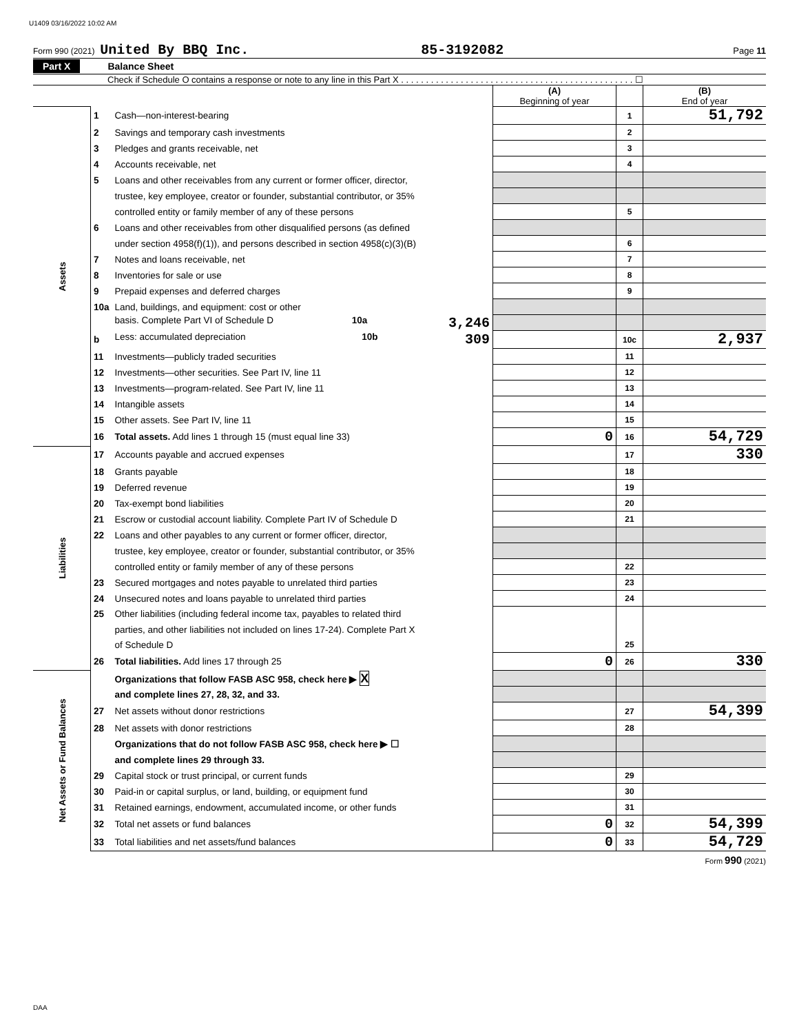U1409 03/16/2022 10:02 AM
Form 990 (2021) United By BBQ Inc. 85-3192082 Page 11
Part X Balance Sheet
Check if Schedule O contains a response or note to any line in this Part X . . . . . . . . . . . . . . . . . . . . . . . . . . . . . . . . . . . . . . . . . . . . . . . ☐
| | | | (A) Beginning of year | | (B) End of year |
| Assets | 1 | Cash—non-interest-bearing | | 1 | 51,792 |
| | 2 | Savings and temporary cash investments | | 2 | |
| | 3 | Pledges and grants receivable, net | | 3 | |
| | 4 | Accounts receivable, net | | 4 | |
| | 5 | Loans and other receivables from any current or former officer, director, | | | |
| | | trustee, key employee, creator or founder, substantial contributor, or 35% | | | |
| | | controlled entity or family member of any of these persons | | 5 | |
| | 6 | Loans and other receivables from other disqualified persons (as defined | | | |
| | | under section 4958(f)(1)), and persons described in section 4958(c)(3)(B) | | 6 | |
| | 7 | Notes and loans receivable, net | | 7 | |
| | 8 | Inventories for sale or use | | 8 | |
| | 9 | Prepaid expenses and deferred charges | | 9 | |
| | 10a | Land, buildings, and equipment: cost or other | | | |
| | | basis. Complete Part VI of Schedule D 10a 3,246 | | | |
| | b | Less: accumulated depreciation 10b 309 | | 10c | 2,937 |
| | 11 | Investments—publicly traded securities | | 11 | |
| | 12 | Investments—other securities. See Part IV, line 11 | | 12 | |
| | 13 | Investments—program-related. See Part IV, line 11 | | 13 | |
| | 14 | Intangible assets | | 14 | |
| | 15 | Other assets. See Part IV, line 11 | | 15 | |
| | 16 | Total assets. Add lines 1 through 15 (must equal line 33) | 0 | 16 | 54,729 |
| Liabilities | 17 | Accounts payable and accrued expenses | | 17 | 330 |
| | 18 | Grants payable | | 18 | |
| | 19 | Deferred revenue | | 19 | |
| | 20 | Tax-exempt bond liabilities | | 20 | |
| | 21 | Escrow or custodial account liability. Complete Part IV of Schedule D | | 21 | |
| | 22 | Loans and other payables to any current or former officer, director, | | | |
| | | trustee, key employee, creator or founder, substantial contributor, or 35% | | | |
| | | controlled entity or family member of any of these persons | | 22 | |
| | 23 | Secured mortgages and notes payable to unrelated third parties | | 23 | |
| | 24 | Unsecured notes and loans payable to unrelated third parties | | 24 | |
| | 25 | Other liabilities (including federal income tax, payables to related third | | | |
| | | parties, and other liabilities not included on lines 17-24). Complete Part X | | | |
| | | of Schedule D | | 25 | |
| | 26 | Total liabilities. Add lines 17 through 25 | 0 | 26 | 330 |
| Net Assets or Fund Balances | | Organizations that follow FASB ASC 958, check here ▶ X | | | |
| | | and complete lines 27, 28, 32, and 33. | | | |
| | 27 | Net assets without donor restrictions | | 27 | 54,399 |
| | 28 | Net assets with donor restrictions | | 28 | |
| | | Organizations that do not follow FASB ASC 958, check here ▶ ☐ | | | |
| | | and complete lines 29 through 33. | | | |
| | 29 | Capital stock or trust principal, or current funds | | 29 | |
| | 30 | Paid-in or capital surplus, or land, building, or equipment fund | | 30 | |
| | 31 | Retained earnings, endowment, accumulated income, or other funds | | 31 | |
| | 32 | Total net assets or fund balances | 0 | 32 | 54,399 |
| | 33 | Total liabilities and net assets/fund balances | 0 | 33 | 54,729 |
Form 990 (2021)
DAA